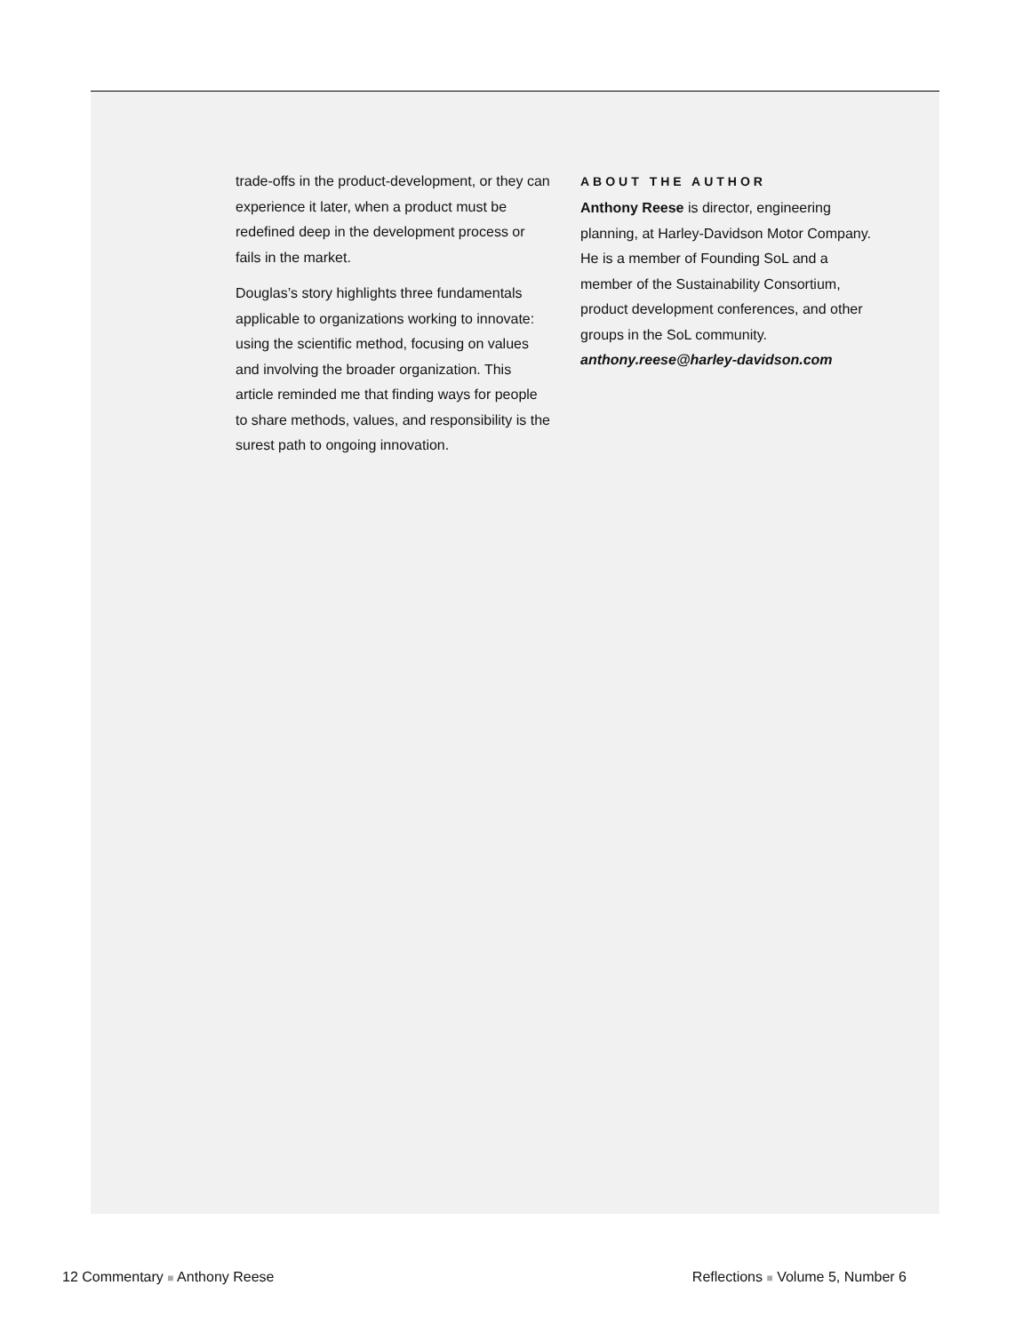trade-offs in the product-development, or they can experience it later, when a product must be redefined deep in the development process or fails in the market.
Douglas’s story highlights three fundamentals applicable to organizations working to innovate: using the scientific method, focusing on values and involving the broader organization. This article reminded me that finding ways for people to share methods, values, and responsibility is the surest path to ongoing innovation.
ABOUT THE AUTHOR
Anthony Reese is director, engineering planning, at Harley-Davidson Motor Company. He is a member of Founding SoL and a member of the Sustainability Consortium, product development conferences, and other groups in the SoL community.
anthony.reese@harley-davidson.com
12 Commentary ■ Anthony Reese Reflections ■ Volume 5, Number 6